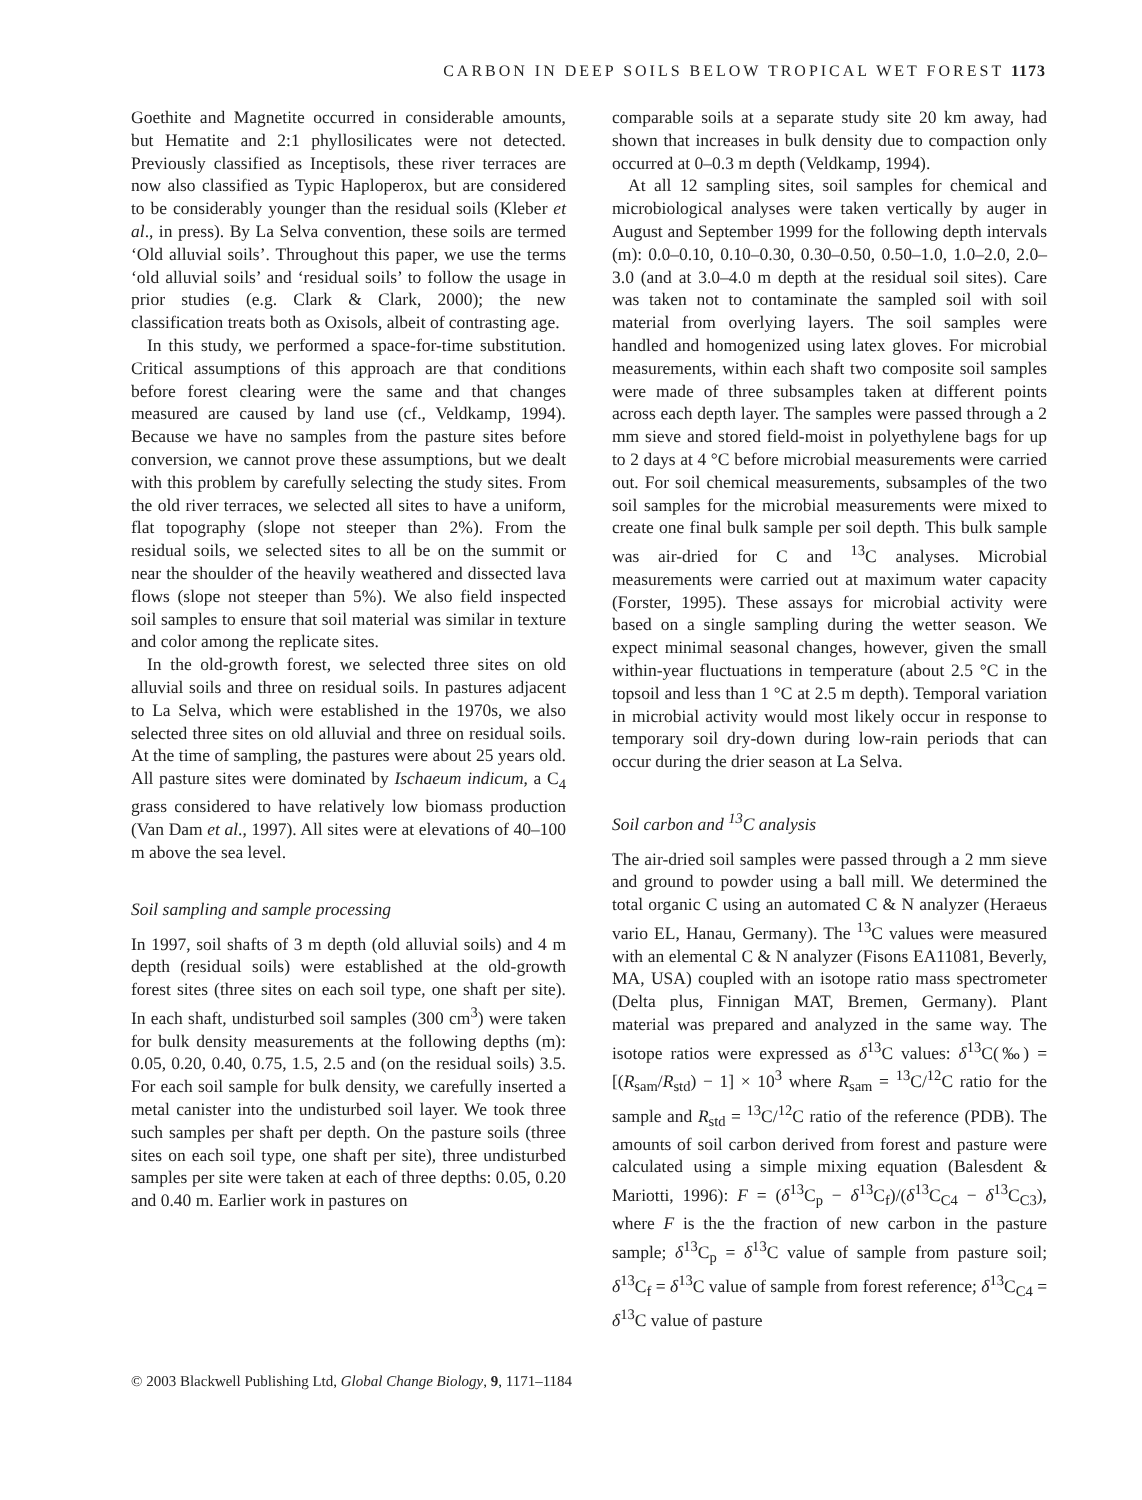CARBON IN DEEP SOILS BELOW TROPICAL WET FOREST 1173
Goethite and Magnetite occurred in considerable amounts, but Hematite and 2:1 phyllosilicates were not detected. Previously classified as Inceptisols, these river terraces are now also classified as Typic Haploperox, but are considered to be considerably younger than the residual soils (Kleber et al., in press). By La Selva convention, these soils are termed ‘Old alluvial soils’. Throughout this paper, we use the terms ‘old alluvial soils’ and ‘residual soils’ to follow the usage in prior studies (e.g. Clark & Clark, 2000); the new classification treats both as Oxisols, albeit of contrasting age.
In this study, we performed a space-for-time substitution. Critical assumptions of this approach are that conditions before forest clearing were the same and that changes measured are caused by land use (cf., Veldkamp, 1994). Because we have no samples from the pasture sites before conversion, we cannot prove these assumptions, but we dealt with this problem by carefully selecting the study sites. From the old river terraces, we selected all sites to have a uniform, flat topography (slope not steeper than 2%). From the residual soils, we selected sites to all be on the summit or near the shoulder of the heavily weathered and dissected lava flows (slope not steeper than 5%). We also field inspected soil samples to ensure that soil material was similar in texture and color among the replicate sites.
In the old-growth forest, we selected three sites on old alluvial soils and three on residual soils. In pastures adjacent to La Selva, which were established in the 1970s, we also selected three sites on old alluvial and three on residual soils. At the time of sampling, the pastures were about 25 years old. All pasture sites were dominated by Ischaeum indicum, a C<sub>4</sub> grass considered to have relatively low biomass production (Van Dam et al., 1997). All sites were at elevations of 40–100 m above the sea level.
Soil sampling and sample processing
In 1997, soil shafts of 3 m depth (old alluvial soils) and 4 m depth (residual soils) were established at the old-growth forest sites (three sites on each soil type, one shaft per site). In each shaft, undisturbed soil samples (300 cm<sup>3</sup>) were taken for bulk density measurements at the following depths (m): 0.05, 0.20, 0.40, 0.75, 1.5, 2.5 and (on the residual soils) 3.5. For each soil sample for bulk density, we carefully inserted a metal canister into the undisturbed soil layer. We took three such samples per shaft per depth. On the pasture soils (three sites on each soil type, one shaft per site), three undisturbed samples per site were taken at each of three depths: 0.05, 0.20 and 0.40 m. Earlier work in pastures on
comparable soils at a separate study site 20 km away, had shown that increases in bulk density due to compaction only occurred at 0–0.3 m depth (Veldkamp, 1994).
At all 12 sampling sites, soil samples for chemical and microbiological analyses were taken vertically by auger in August and September 1999 for the following depth intervals (m): 0.0–0.10, 0.10–0.30, 0.30–0.50, 0.50–1.0, 1.0–2.0, 2.0–3.0 (and at 3.0–4.0 m depth at the residual soil sites). Care was taken not to contaminate the sampled soil with soil material from overlying layers. The soil samples were handled and homogenized using latex gloves. For microbial measurements, within each shaft two composite soil samples were made of three subsamples taken at different points across each depth layer. The samples were passed through a 2 mm sieve and stored field-moist in polyethylene bags for up to 2 days at 4 °C before microbial measurements were carried out. For soil chemical measurements, subsamples of the two soil samples for the microbial measurements were mixed to create one final bulk sample per soil depth. This bulk sample was air-dried for C and <sup>13</sup>C analyses. Microbial measurements were carried out at maximum water capacity (Forster, 1995). These assays for microbial activity were based on a single sampling during the wetter season. We expect minimal seasonal changes, however, given the small within-year fluctuations in temperature (about 2.5 °C in the topsoil and less than 1 °C at 2.5 m depth). Temporal variation in microbial activity would most likely occur in response to temporary soil dry-down during low-rain periods that can occur during the drier season at La Selva.
Soil carbon and <sup>13</sup>C analysis
The air-dried soil samples were passed through a 2 mm sieve and ground to powder using a ball mill. We determined the total organic C using an automated C & N analyzer (Heraeus vario EL, Hanau, Germany). The <sup>13</sup>C values were measured with an elemental C & N analyzer (Fisons EA11081, Beverly, MA, USA) coupled with an isotope ratio mass spectrometer (Delta plus, Finnigan MAT, Bremen, Germany). Plant material was prepared and analyzed in the same way. The isotope ratios were expressed as δ<sup>13</sup>C values: δ<sup>13</sup>C(‰) = [(R<sub>sam</sub>/R<sub>std</sub>) − 1] × 10<sup>3</sup> where R<sub>sam</sub> = <sup>13</sup>C/<sup>12</sup>C ratio for the sample and R<sub>std</sub> = <sup>13</sup>C/<sup>12</sup>C ratio of the reference (PDB). The amounts of soil carbon derived from forest and pasture were calculated using a simple mixing equation (Balesdent & Mariotti, 1996): F = (δ<sup>13</sup>C<sub>p</sub> − δ<sup>13</sup>C<sub>f</sub>)/(δ<sup>13</sup>C<sub>C4</sub> − δ<sup>13</sup>C<sub>C3</sub>), where F is the the fraction of new carbon in the pasture sample; δ<sup>13</sup>C<sub>p</sub> = δ<sup>13</sup>C value of sample from pasture soil; δ<sup>13</sup>C<sub>f</sub> = δ<sup>13</sup>C value of sample from forest reference; δ<sup>13</sup>C<sub>C4</sub> = δ<sup>13</sup>C value of pasture
© 2003 Blackwell Publishing Ltd, Global Change Biology, 9, 1171–1184